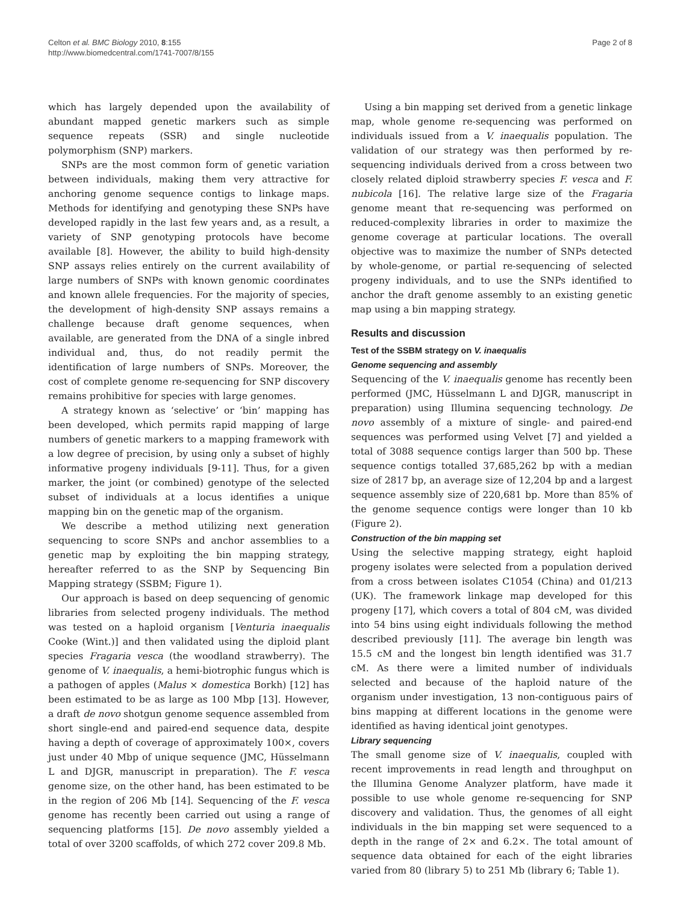Celton et al. BMC Biology 2010, 8:155
http://www.biomedcentral.com/1741-7007/8/155
Page 2 of 8
which has largely depended upon the availability of abundant mapped genetic markers such as simple sequence repeats (SSR) and single nucleotide polymorphism (SNP) markers.
SNPs are the most common form of genetic variation between individuals, making them very attractive for anchoring genome sequence contigs to linkage maps. Methods for identifying and genotyping these SNPs have developed rapidly in the last few years and, as a result, a variety of SNP genotyping protocols have become available [8]. However, the ability to build high-density SNP assays relies entirely on the current availability of large numbers of SNPs with known genomic coordinates and known allele frequencies. For the majority of species, the development of high-density SNP assays remains a challenge because draft genome sequences, when available, are generated from the DNA of a single inbred individual and, thus, do not readily permit the identification of large numbers of SNPs. Moreover, the cost of complete genome re-sequencing for SNP discovery remains prohibitive for species with large genomes.
A strategy known as ‘selective’ or ‘bin’ mapping has been developed, which permits rapid mapping of large numbers of genetic markers to a mapping framework with a low degree of precision, by using only a subset of highly informative progeny individuals [9-11]. Thus, for a given marker, the joint (or combined) genotype of the selected subset of individuals at a locus identifies a unique mapping bin on the genetic map of the organism.
We describe a method utilizing next generation sequencing to score SNPs and anchor assemblies to a genetic map by exploiting the bin mapping strategy, hereafter referred to as the SNP by Sequencing Bin Mapping strategy (SSBM; Figure 1).
Our approach is based on deep sequencing of genomic libraries from selected progeny individuals. The method was tested on a haploid organism [Venturia inaequalis Cooke (Wint.)] and then validated using the diploid plant species Fragaria vesca (the woodland strawberry). The genome of V. inaequalis, a hemi-biotrophic fungus which is a pathogen of apples (Malus × domestica Borkh) [12] has been estimated to be as large as 100 Mbp [13]. However, a draft de novo shotgun genome sequence assembled from short single-end and paired-end sequence data, despite having a depth of coverage of approximately 100×, covers just under 40 Mbp of unique sequence (JMC, Hüsselmann L and DJGR, manuscript in preparation). The F. vesca genome size, on the other hand, has been estimated to be in the region of 206 Mb [14]. Sequencing of the F. vesca genome has recently been carried out using a range of sequencing platforms [15]. De novo assembly yielded a total of over 3200 scaffolds, of which 272 cover 209.8 Mb.
Using a bin mapping set derived from a genetic linkage map, whole genome re-sequencing was performed on individuals issued from a V. inaequalis population. The validation of our strategy was then performed by re-sequencing individuals derived from a cross between two closely related diploid strawberry species F. vesca and F. nubicola [16]. The relative large size of the Fragaria genome meant that re-sequencing was performed on reduced-complexity libraries in order to maximize the genome coverage at particular locations. The overall objective was to maximize the number of SNPs detected by whole-genome, or partial re-sequencing of selected progeny individuals, and to use the SNPs identified to anchor the draft genome assembly to an existing genetic map using a bin mapping strategy.
Results and discussion
Test of the SSBM strategy on V. inaequalis
Genome sequencing and assembly
Sequencing of the V. inaequalis genome has recently been performed (JMC, Hüsselmann L and DJGR, manuscript in preparation) using Illumina sequencing technology. De novo assembly of a mixture of single- and paired-end sequences was performed using Velvet [7] and yielded a total of 3088 sequence contigs larger than 500 bp. These sequence contigs totalled 37,685,262 bp with a median size of 2817 bp, an average size of 12,204 bp and a largest sequence assembly size of 220,681 bp. More than 85% of the genome sequence contigs were longer than 10 kb (Figure 2).
Construction of the bin mapping set
Using the selective mapping strategy, eight haploid progeny isolates were selected from a population derived from a cross between isolates C1054 (China) and 01/213 (UK). The framework linkage map developed for this progeny [17], which covers a total of 804 cM, was divided into 54 bins using eight individuals following the method described previously [11]. The average bin length was 15.5 cM and the longest bin length identified was 31.7 cM. As there were a limited number of individuals selected and because of the haploid nature of the organism under investigation, 13 non-contiguous pairs of bins mapping at different locations in the genome were identified as having identical joint genotypes.
Library sequencing
The small genome size of V. inaequalis, coupled with recent improvements in read length and throughput on the Illumina Genome Analyzer platform, have made it possible to use whole genome re-sequencing for SNP discovery and validation. Thus, the genomes of all eight individuals in the bin mapping set were sequenced to a depth in the range of 2× and 6.2×. The total amount of sequence data obtained for each of the eight libraries varied from 80 (library 5) to 251 Mb (library 6; Table 1).